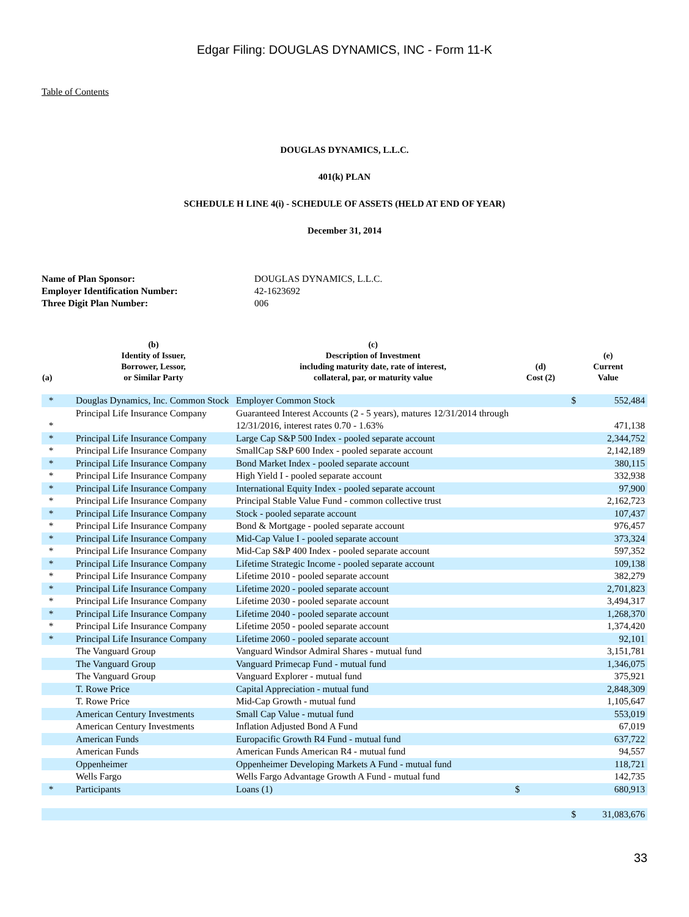Edgar Filing: DOUGLAS DYNAMICS, INC - Form 11-K
Table of Contents
DOUGLAS DYNAMICS, L.L.C.
401(k) PLAN
SCHEDULE H LINE 4(i) - SCHEDULE OF ASSETS (HELD AT END OF YEAR)
December 31, 2014
| Name of Plan Sponsor: | DOUGLAS DYNAMICS, L.L.C. |
| Employer Identification Number: | 42-1623692 |
| Three Digit Plan Number: | 006 |
| (a) | (b) Identity of Issuer, Borrower, Lessor, or Similar Party | (c) Description of Investment including maturity date, rate of interest, collateral, par, or maturity value | (d) Cost (2) | (e) Current Value | |
| --- | --- | --- | --- | --- | --- |
| * | Douglas Dynamics, Inc. Common Stock | Employer Common Stock | | $ | 552,484 |
| * | Principal Life Insurance Company | Guaranteed Interest Accounts (2 - 5 years), matures 12/31/2014 through 12/31/2016, interest rates 0.70 - 1.63% | | | 471,138 |
| * | Principal Life Insurance Company | Large Cap S&P 500 Index - pooled separate account | | | 2,344,752 |
| * | Principal Life Insurance Company | SmallCap S&P 600 Index - pooled separate account | | | 2,142,189 |
| * | Principal Life Insurance Company | Bond Market Index - pooled separate account | | | 380,115 |
| * | Principal Life Insurance Company | High Yield I - pooled separate account | | | 332,938 |
| * | Principal Life Insurance Company | International Equity Index - pooled separate account | | | 97,900 |
| * | Principal Life Insurance Company | Principal Stable Value Fund - common collective trust | | | 2,162,723 |
| * | Principal Life Insurance Company | Stock - pooled separate account | | | 107,437 |
| * | Principal Life Insurance Company | Bond & Mortgage - pooled separate account | | | 976,457 |
| * | Principal Life Insurance Company | Mid-Cap Value I - pooled separate account | | | 373,324 |
| * | Principal Life Insurance Company | Mid-Cap S&P 400 Index - pooled separate account | | | 597,352 |
| * | Principal Life Insurance Company | Lifetime Strategic Income - pooled separate account | | | 109,138 |
| * | Principal Life Insurance Company | Lifetime 2010 - pooled separate account | | | 382,279 |
| * | Principal Life Insurance Company | Lifetime 2020 - pooled separate account | | | 2,701,823 |
| * | Principal Life Insurance Company | Lifetime 2030 - pooled separate account | | | 3,494,317 |
| * | Principal Life Insurance Company | Lifetime 2040 - pooled separate account | | | 1,268,370 |
| * | Principal Life Insurance Company | Lifetime 2050 - pooled separate account | | | 1,374,420 |
| * | Principal Life Insurance Company | Lifetime 2060 - pooled separate account | | | 92,101 |
| | The Vanguard Group | Vanguard Windsor Admiral Shares - mutual fund | | | 3,151,781 |
| | The Vanguard Group | Vanguard Primecap Fund - mutual fund | | | 1,346,075 |
| | The Vanguard Group | Vanguard Explorer - mutual fund | | | 375,921 |
| | T. Rowe Price | Capital Appreciation - mutual fund | | | 2,848,309 |
| | T. Rowe Price | Mid-Cap Growth - mutual fund | | | 1,105,647 |
| | American Century Investments | Small Cap Value - mutual fund | | | 553,019 |
| | American Century Investments | Inflation Adjusted Bond A Fund | | | 67,019 |
| | American Funds | Europacific Growth R4 Fund - mutual fund | | | 637,722 |
| | American Funds | American Funds American R4 - mutual fund | | | 94,557 |
| | Oppenheimer | Oppenheimer Developing Markets A Fund - mutual fund | | | 118,721 |
| | Wells Fargo | Wells Fargo Advantage Growth A Fund - mutual fund | | | 142,735 |
| * | Participants | Loans (1) | $ | | 680,913 |
| | | | | $ | 31,083,676 |
33